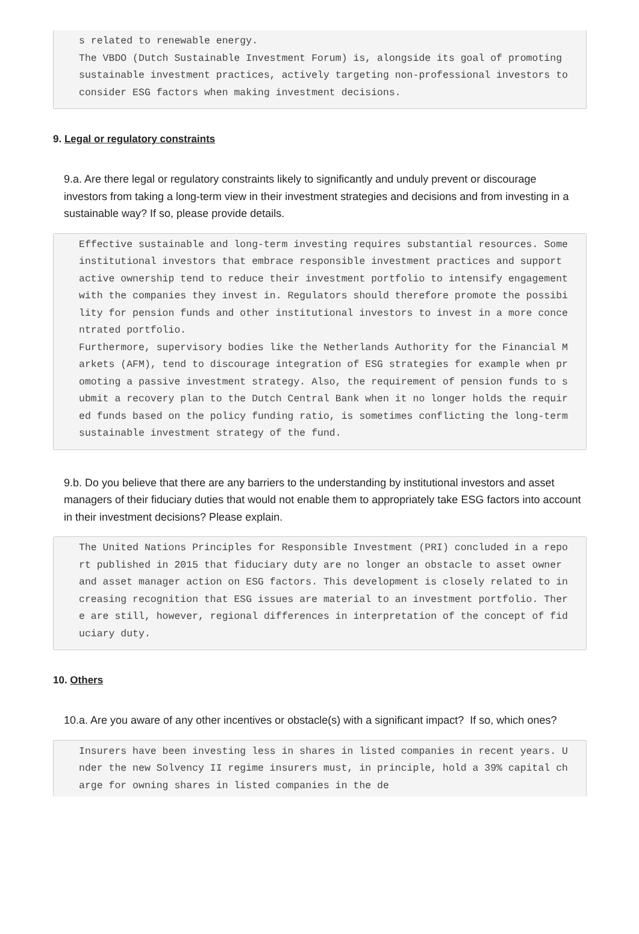s related to renewable energy. The VBDO (Dutch Sustainable Investment Forum) is, alongside its goal of promoting sustainable investment practices, actively targeting non-professional investors to consider ESG factors when making investment decisions.
9. Legal or regulatory constraints
9.a. Are there legal or regulatory constraints likely to significantly and unduly prevent or discourage investors from taking a long-term view in their investment strategies and decisions and from investing in a sustainable way? If so, please provide details.
Effective sustainable and long-term investing requires substantial resources. Some institutional investors that embrace responsible investment practices and support active ownership tend to reduce their investment portfolio to intensify engagement with the companies they invest in. Regulators should therefore promote the possibility for pension funds and other institutional investors to invest in a more concentrated portfolio. Furthermore, supervisory bodies like the Netherlands Authority for the Financial Markets (AFM), tend to discourage integration of ESG strategies for example when promoting a passive investment strategy. Also, the requirement of pension funds to submit a recovery plan to the Dutch Central Bank when it no longer holds the required funds based on the policy funding ratio, is sometimes conflicting the long-term sustainable investment strategy of the fund.
9.b. Do you believe that there are any barriers to the understanding by institutional investors and asset managers of their fiduciary duties that would not enable them to appropriately take ESG factors into account in their investment decisions? Please explain.
The United Nations Principles for Responsible Investment (PRI) concluded in a report published in 2015 that fiduciary duty are no longer an obstacle to asset owner and asset manager action on ESG factors. This development is closely related to increasing recognition that ESG issues are material to an investment portfolio. There are still, however, regional differences in interpretation of the concept of fiduciary duty.
10. Others
10.a. Are you aware of any other incentives or obstacle(s) with a significant impact? If so, which ones?
Insurers have been investing less in shares in listed companies in recent years. Under the new Solvency II regime insurers must, in principle, hold a 39% capital charge for owning shares in listed companies in the de